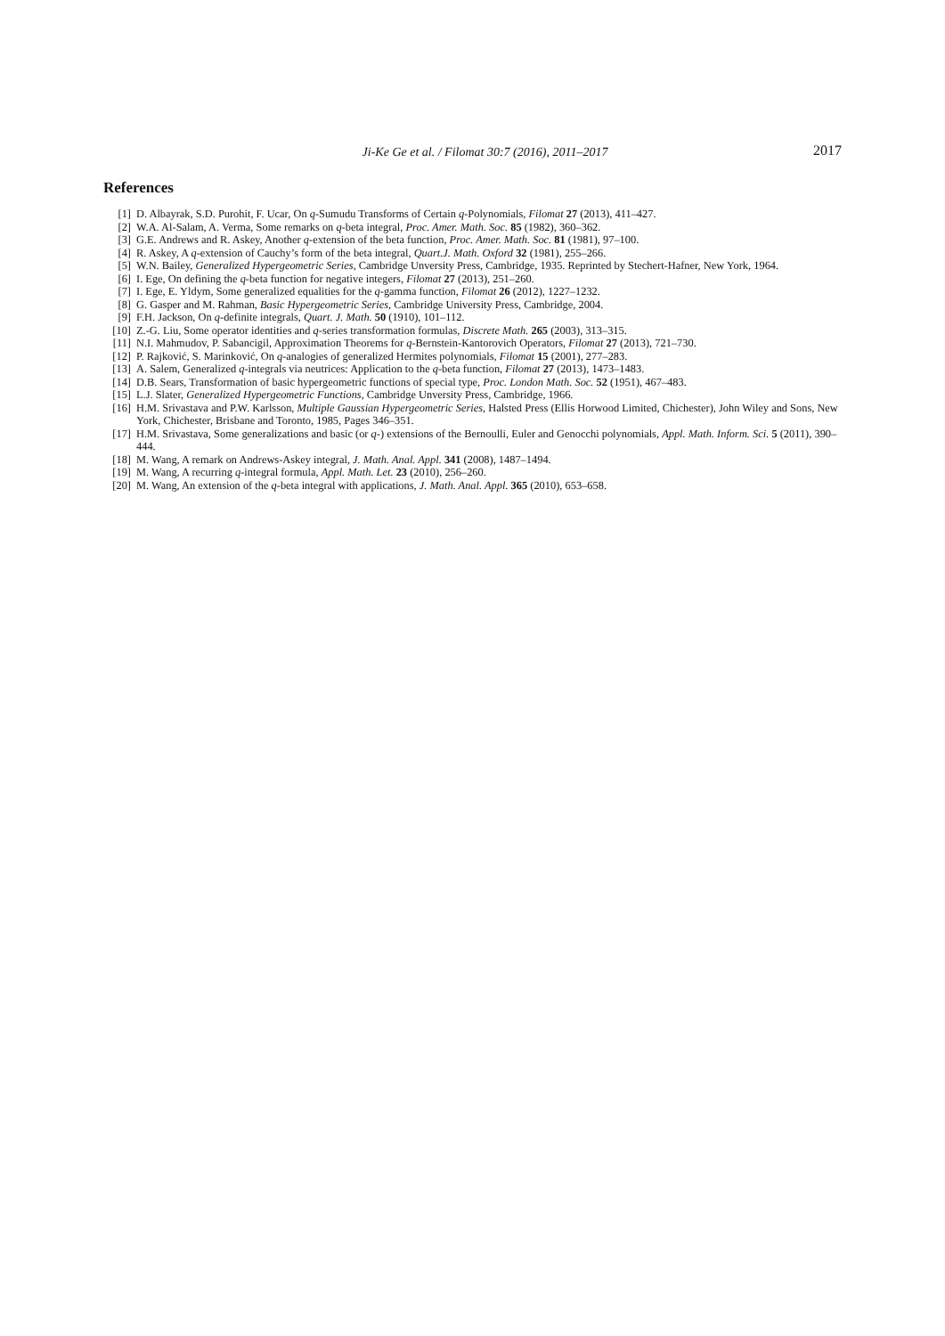Ji-Ke Ge et al. / Filomat 30:7 (2016), 2011–2017 2017
References
[1] D. Albayrak, S.D. Purohit, F. Ucar, On q-Sumudu Transforms of Certain q-Polynomials, Filomat 27 (2013), 411–427.
[2] W.A. Al-Salam, A. Verma, Some remarks on q-beta integral, Proc. Amer. Math. Soc. 85 (1982), 360–362.
[3] G.E. Andrews and R. Askey, Another q-extension of the beta function, Proc. Amer. Math. Soc. 81 (1981), 97–100.
[4] R. Askey, A q-extension of Cauchy’s form of the beta integral, Quart.J. Math. Oxford 32 (1981), 255–266.
[5] W.N. Bailey, Generalized Hypergeometric Series, Cambridge Unversity Press, Cambridge, 1935. Reprinted by Stechert-Hafner, New York, 1964.
[6] I. Ege, On defining the q-beta function for negative integers, Filomat 27 (2013), 251–260.
[7] I. Ege, E. Yldym, Some generalized equalities for the q-gamma function, Filomat 26 (2012), 1227–1232.
[8] G. Gasper and M. Rahman, Basic Hypergeometric Series, Cambridge University Press, Cambridge, 2004.
[9] F.H. Jackson, On q-definite integrals, Quart. J. Math. 50 (1910), 101–112.
[10] Z.-G. Liu, Some operator identities and q-series transformation formulas, Discrete Math. 265 (2003), 313–315.
[11] N.I. Mahmudov, P. Sabancigil, Approximation Theorems for q-Bernstein-Kantorovich Operators, Filomat 27 (2013), 721–730.
[12] P. Rajković, S. Marinković, On q-analogies of generalized Hermites polynomials, Filomat 15 (2001), 277–283.
[13] A. Salem, Generalized q-integrals via neutrices: Application to the q-beta function, Filomat 27 (2013), 1473–1483.
[14] D.B. Sears, Transformation of basic hypergeometric functions of special type, Proc. London Math. Soc. 52 (1951), 467–483.
[15] L.J. Slater, Generalized Hypergeometric Functions, Cambridge Unversity Press, Cambridge, 1966.
[16] H.M. Srivastava and P.W. Karlsson, Multiple Gaussian Hypergeometric Series, Halsted Press (Ellis Horwood Limited, Chichester), John Wiley and Sons, New York, Chichester, Brisbane and Toronto, 1985, Pages 346–351.
[17] H.M. Srivastava, Some generalizations and basic (or q-) extensions of the Bernoulli, Euler and Genocchi polynomials, Appl. Math. Inform. Sci. 5 (2011), 390–444.
[18] M. Wang, A remark on Andrews-Askey integral, J. Math. Anal. Appl. 341 (2008), 1487–1494.
[19] M. Wang, A recurring q-integral formula, Appl. Math. Let. 23 (2010), 256–260.
[20] M. Wang, An extension of the q-beta integral with applications, J. Math. Anal. Appl. 365 (2010), 653–658.